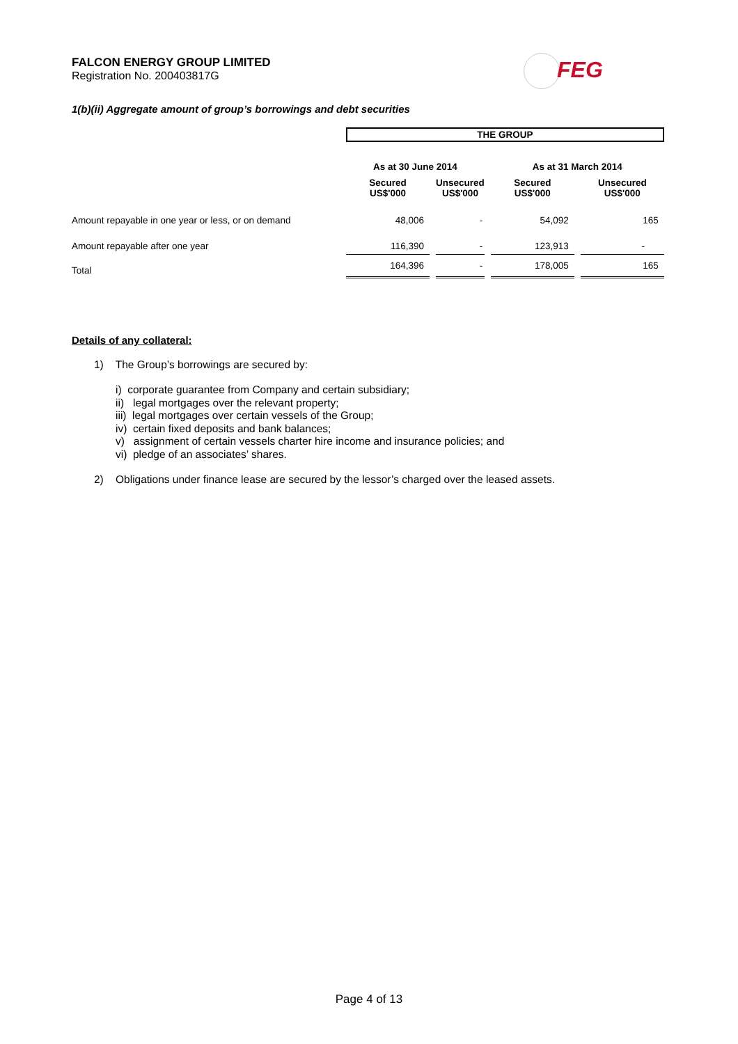FALCON ENERGY GROUP LIMITED
Registration No. 200403817G
FEG
1(b)(ii) Aggregate amount of group’s borrowings and debt securities
| | THE GROUP | | | |
| | As at 30 June 2014 | | As at 31 March 2014 | |
| | Secured US$'000 | Unsecured US$'000 | Secured US$'000 | Unsecured US$'000 |
| Amount repayable in one year or less, or on demand | 48,006 | - | 54,092 | 165 |
| Amount repayable after one year | 116,390 | - | 123,913 | - |
| Total | 164,396 | - | 178,005 | 165 |
Details of any collateral:
1) The Group’s borrowings are secured by:
i) corporate guarantee from Company and certain subsidiary;
ii) legal mortgages over the relevant property;
iii) legal mortgages over certain vessels of the Group;
iv) certain fixed deposits and bank balances;
v) assignment of certain vessels charter hire income and insurance policies; and
vi) pledge of an associates’ shares.
2) Obligations under finance lease are secured by the lessor’s charged over the leased assets.
Page 4 of 13